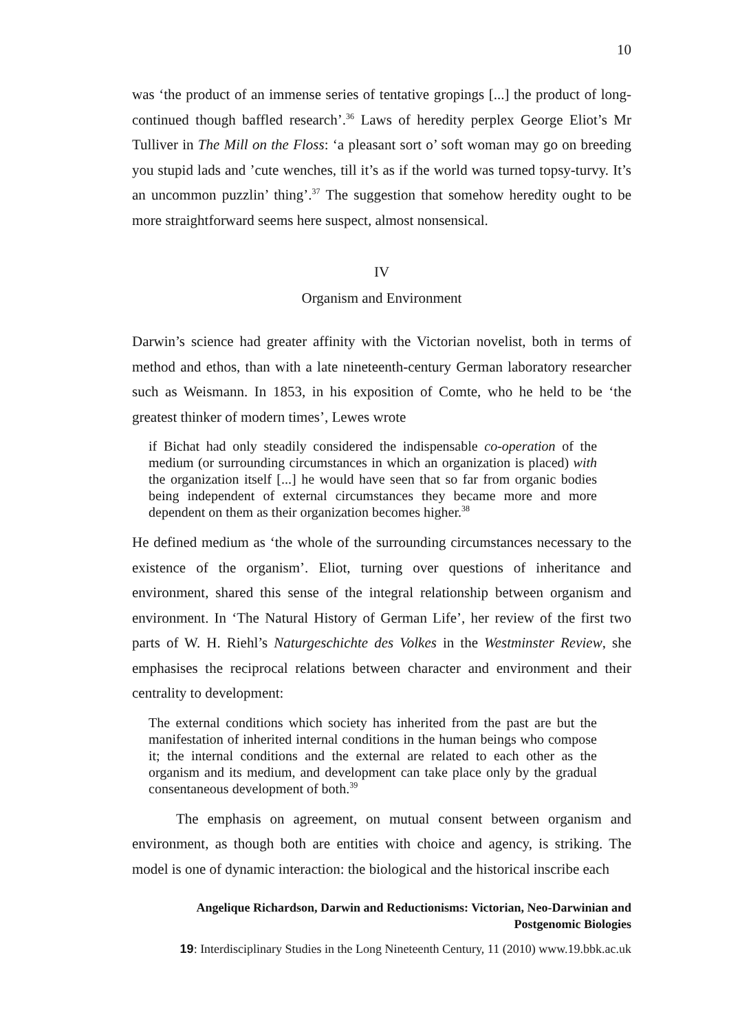10
was ‘the product of an immense series of tentative gropings [...] the product of long-continued though baffled research’.<sup>36</sup> Laws of heredity perplex George Eliot’s Mr Tulliver in The Mill on the Floss: ‘a pleasant sort o’ soft woman may go on breeding you stupid lads and ’cute wenches, till it’s as if the world was turned topsy-turvy. It’s an uncommon puzzlin’ thing’.<sup>37</sup> The suggestion that somehow heredity ought to be more straightforward seems here suspect, almost nonsensical.
IV
Organism and Environment
Darwin’s science had greater affinity with the Victorian novelist, both in terms of method and ethos, than with a late nineteenth-century German laboratory researcher such as Weismann. In 1853, in his exposition of Comte, who he held to be ‘the greatest thinker of modern times’, Lewes wrote
if Bichat had only steadily considered the indispensable co-operation of the medium (or surrounding circumstances in which an organization is placed) with the organization itself [...] he would have seen that so far from organic bodies being independent of external circumstances they became more and more dependent on them as their organization becomes higher.<sup>38</sup>
He defined medium as ‘the whole of the surrounding circumstances necessary to the existence of the organism’. Eliot, turning over questions of inheritance and environment, shared this sense of the integral relationship between organism and environment. In ‘The Natural History of German Life’, her review of the first two parts of W. H. Riehl’s Naturgeschichte des Volkes in the Westminster Review, she emphasises the reciprocal relations between character and environment and their centrality to development:
The external conditions which society has inherited from the past are but the manifestation of inherited internal conditions in the human beings who compose it; the internal conditions and the external are related to each other as the organism and its medium, and development can take place only by the gradual consentaneous development of both.<sup>39</sup>
The emphasis on agreement, on mutual consent between organism and environment, as though both are entities with choice and agency, is striking. The model is one of dynamic interaction: the biological and the historical inscribe each
Angelique Richardson, Darwin and Reductionisms: Victorian, Neo-Darwinian and
Postgenomic Biologies
19: Interdisciplinary Studies in the Long Nineteenth Century, 11 (2010) www.19.bbk.ac.uk